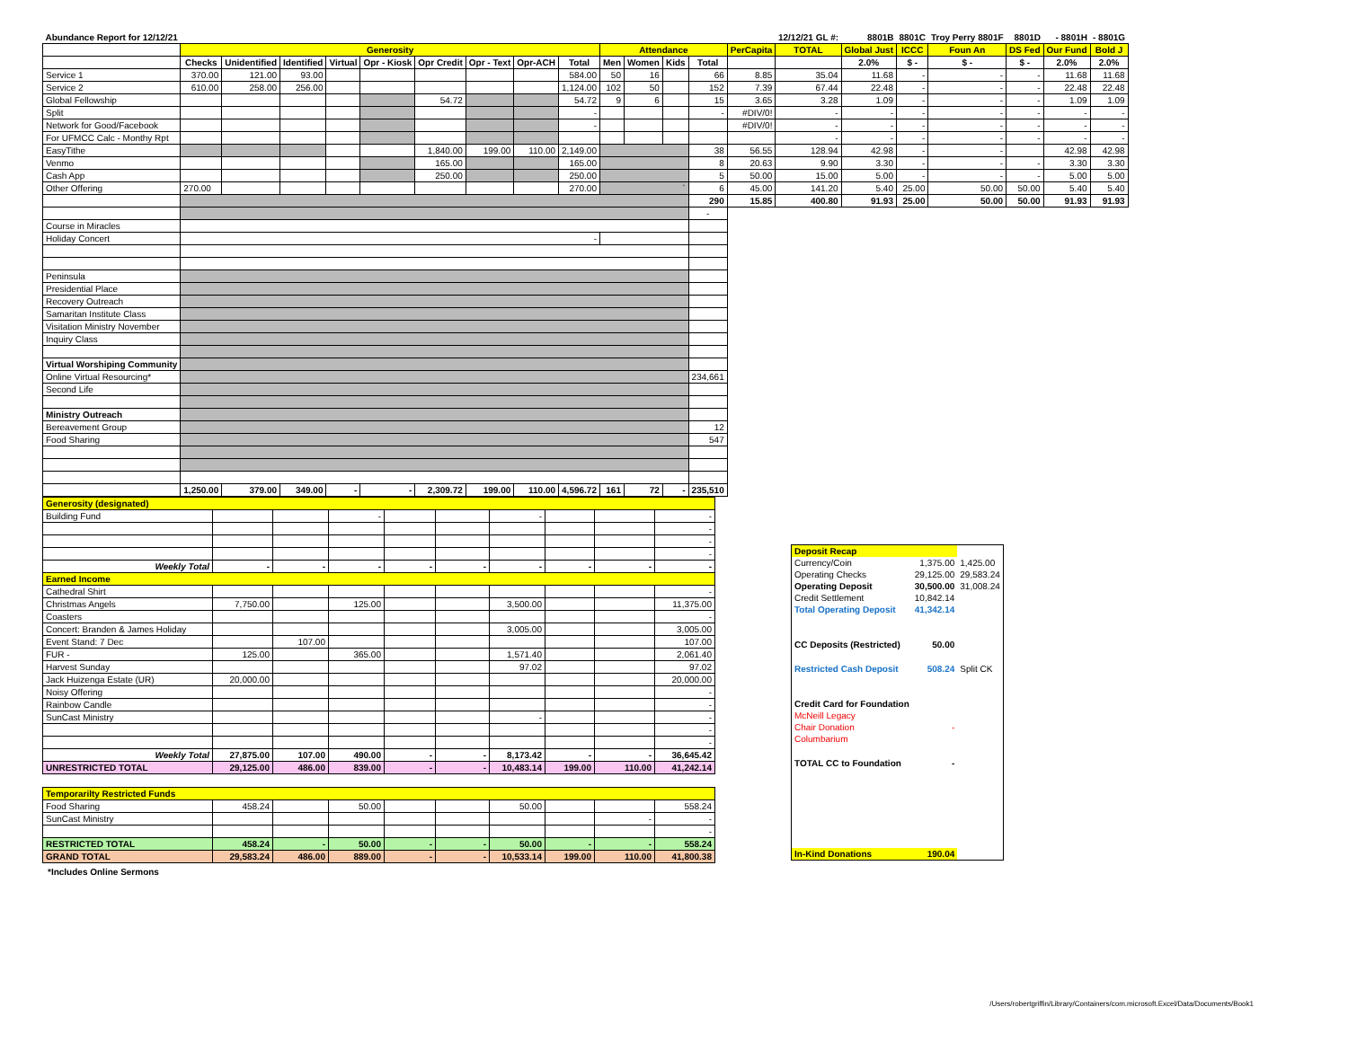| Abundance Report for 12/12/21 | | | | | | | | | | | | | | | 12/12/21 GL #: | 8801B | 8801C | Troy Perry 8801F | 8801D | - 8801H | - 8801G |
| | Generosity | | | | | | | | | Attendance | | | | PerCapita | TOTAL | Global Just | ICCC | Foun An | DS Fed | Our Fund | Bold J |
| | Checks | Unidentified | Identified | Virtual | Opr - Kiosk | Opr Credit | Opr - Text | Opr-ACH | Total | Men | Women | Kids | Total | | | 2.0% | $ - | $ - | $ - | 2.0% | 2.0% |
| Service 1 | 370.00 | 121.00 | 93.00 | | | | | | 584.00 | 50 | 16 | | 66 | 8.85 | 35.04 | 11.68 | - | - | - | 11.68 | 11.68 |
| Service 2 | 610.00 | 258.00 | 256.00 | | | | | | 1,124.00 | 102 | 50 | | 152 | 7.39 | 67.44 | 22.48 | - | - | - | 22.48 | 22.48 |
| Global Fellowship | | | | | | 54.72 | | | 54.72 | 9 | 6 | | 15 | 3.65 | 3.28 | 1.09 | - | - | - | 1.09 | 1.09 |
| Split | | | | | | | | | - | | | | - | #DIV/0! | - | - | - | - | - | - | - |
| Network for Good/Facebook | | | | | | | | | - | | | | | #DIV/0! | - | - | - | - | - | - | - |
| For UFMCC Calc - Monthy Rpt | | | | | | | | | | | | | | | - | - | - | - | - | - | - |
| EasyTithe | | | | | | 1,840.00 | 199.00 | 110.00 | 2,149.00 | | | | 38 | 56.55 | 128.94 | 42.98 | - | - | | 42.98 | 42.98 |
| Venmo | | | | | | 165.00 | | | 165.00 | | | | 8 | 20.63 | 9.90 | 3.30 | - | - | - | 3.30 | 3.30 |
| Cash App | | | | | | 250.00 | | | 250.00 | | | | 5 | 50.00 | 15.00 | 5.00 | - | - | - | 5.00 | 5.00 |
| Other Offering | 270.00 | | | | | | | | 270.00 | ` | | | 6 | 45.00 | 141.20 | 5.40 | 25.00 | 50.00 | 50.00 | 5.40 | 5.40 |
| | | | | | | | | | | | | | 290 | 15.85 | 400.80 | 91.93 | 25.00 | 50.00 | 50.00 | 91.93 | 91.93 |
| | | | | | | | | | | | | | - | | | | | | | | |
| Course in Miracles | | | | | | | | | | | | | | | | | | | | | |
| Holiday Concert | - | | | | | | | | | | | | | | | | | | | | |
| Peninsula | | | | | | | | | | | | | | | | | | | | | |
| Presidential Place | | | | | | | | | | | | | | | | | | | | | |
| Recovery Outreach | | | | | | | | | | | | | | | | | | | | | |
| Samaritan Institute Class | | | | | | | | | | | | | | | | | | | | | |
| Visitation Ministry November | | | | | | | | | | | | | | | | | | | | | |
| Inquiry Class | | | | | | | | | | | | | | | | | | | | | |
| Virtual Worshiping Community | | | | | | | | | | | | | | | | | | | | | |
| Online Virtual Resourcing* | | | | | | | | | | | | | 234,661 | | | | | | | | |
| Second Life | | | | | | | | | | | | | | | | | | | | | |
| Ministry Outreach | | | | | | | | | | | | | | | | | | | | | |
| Bereavement Group | | | | | | | | | | | | | 12 | | | | | | | | |
| Food Sharing | | | | | | | | | | | | | 547 | | | | | | | | |
| | 1,250.00 | 379.00 | 349.00 | - | - | 2,309.72 | 199.00 | 110.00 | 4,596.72 | 161 | 72 | - | 235,510 | | | | | | | | |
| Generosity (designated) | | | | | | | | | |
| Building Fund | | | - | | | - | | | - |
| | | | | | | | | | - |
| | | | | | | | | | - |
| | | | | | | | | | - |
| Weekly Total | - | - | - | - | - | - | - | - | - |
| Earned Income | | | | | | | | | |
| Cathedral Shirt | | | | | | | | | - |
| Christmas Angels | 7,750.00 | | 125.00 | | | 3,500.00 | | | 11,375.00 |
| Coasters | | | | | | | | | - |
| Concert: Branden & James Holiday | | | | | | 3,005.00 | | | 3,005.00 |
| Event Stand: 7 Dec | | 107.00 | | | | | | | 107.00 |
| FUR - | 125.00 | | 365.00 | | | 1,571.40 | | | 2,061.40 |
| Harvest Sunday | | | | | | 97.02 | | | 97.02 |
| Jack Huizenga Estate (UR) | 20,000.00 | | | | | | | | 20,000.00 |
| Noisy Offering | | | | | | | | | - |
| Rainbow Candle | | | | | | | | | - |
| SunCast Ministry | | | | | | - | | | - |
| | | | | | | | | | - |
| | | | | | | | | | - |
| Weekly Total | 27,875.00 | 107.00 | 490.00 | - | - | 8,173.42 | - | - | 36,645.42 |
| UNRESTRICTED TOTAL | 29,125.00 | 486.00 | 839.00 | - | - | 10,483.14 | 199.00 | 110.00 | 41,242.14 |
| Temporarilty Restricted Funds | | | | | | | | | |
| Food Sharing | 458.24 | | 50.00 | | | 50.00 | | | 558.24 |
| SunCast Ministry | | | | | | | | - | - |
| | | | | | | | | | - |
| RESTRICTED TOTAL | 458.24 | - | 50.00 | - | - | 50.00 | - | - | 558.24 |
| GRAND TOTAL | 29,583.24 | 486.00 | 889.00 | - | - | 10,533.14 | 199.00 | 110.00 | 41,800.38 |
*Includes Online Sermons
| Deposit Recap | | |
| Currency/Coin | 1,375.00 | 1,425.00 |
| Operating Checks | 29,125.00 | 29,583.24 |
| Operating Deposit | 30,500.00 | 31,008.24 |
| Credit Settlement | 10,842.14 | |
| Total Operating Deposit | 41,342.14 | |
| CC Deposits (Restricted) | 50.00 | |
| Restricted Cash Deposit | 508.24 | Split CK |
| Credit Card for Foundation | | |
| McNeill Legacy | | |
| Chair Donation | - | |
| Columbarium | | |
| TOTAL CC to Foundation | - | |
| In-Kind Donations | 190.04 | |
/Users/robertgriffin/Library/Containers/com.microsoft.Excel/Data/Documents/Book1